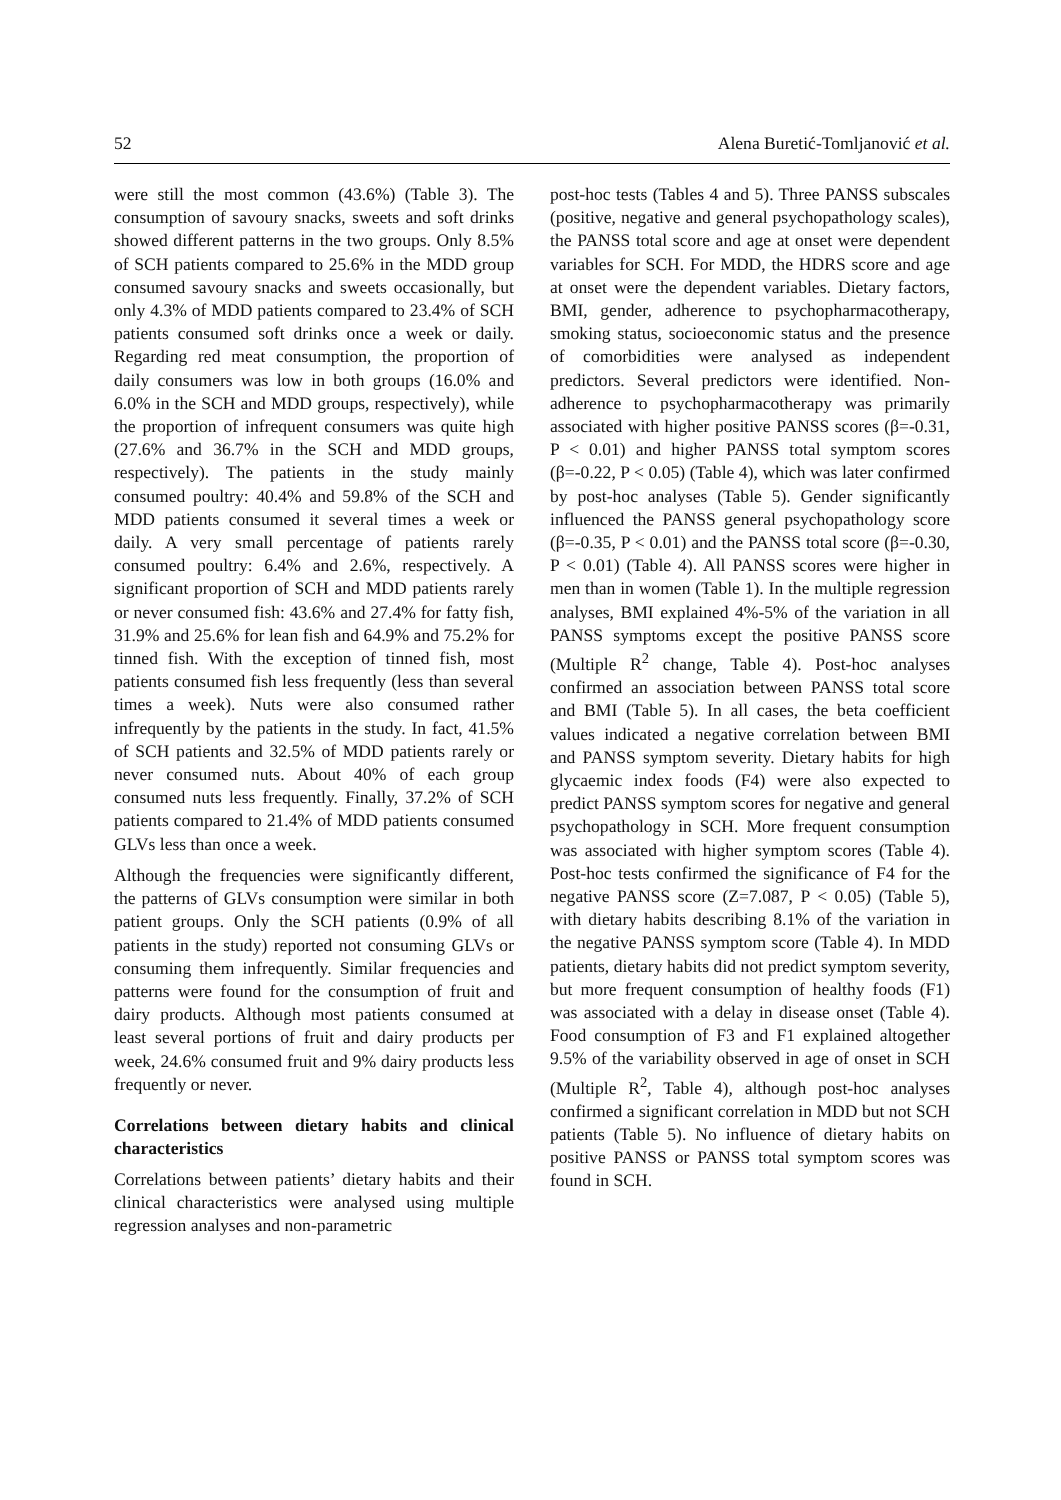52 Alena Buretić-Tomljanović et al.
were still the most common (43.6%) (Table 3). The consumption of savoury snacks, sweets and soft drinks showed different patterns in the two groups. Only 8.5% of SCH patients compared to 25.6% in the MDD group consumed savoury snacks and sweets occasionally, but only 4.3% of MDD patients compared to 23.4% of SCH patients consumed soft drinks once a week or daily. Regarding red meat consumption, the proportion of daily consumers was low in both groups (16.0% and 6.0% in the SCH and MDD groups, respectively), while the proportion of infrequent consumers was quite high (27.6% and 36.7% in the SCH and MDD groups, respectively). The patients in the study mainly consumed poultry: 40.4% and 59.8% of the SCH and MDD patients consumed it several times a week or daily. A very small percentage of patients rarely consumed poultry: 6.4% and 2.6%, respectively. A significant proportion of SCH and MDD patients rarely or never consumed fish: 43.6% and 27.4% for fatty fish, 31.9% and 25.6% for lean fish and 64.9% and 75.2% for tinned fish. With the exception of tinned fish, most patients consumed fish less frequently (less than several times a week). Nuts were also consumed rather infrequently by the patients in the study. In fact, 41.5% of SCH patients and 32.5% of MDD patients rarely or never consumed nuts. About 40% of each group consumed nuts less frequently. Finally, 37.2% of SCH patients compared to 21.4% of MDD patients consumed GLVs less than once a week.
Although the frequencies were significantly different, the patterns of GLVs consumption were similar in both patient groups. Only the SCH patients (0.9% of all patients in the study) reported not consuming GLVs or consuming them infrequently. Similar frequencies and patterns were found for the consumption of fruit and dairy products. Although most patients consumed at least several portions of fruit and dairy products per week, 24.6% consumed fruit and 9% dairy products less frequently or never.
Correlations between dietary habits and clinical characteristics
Correlations between patients’ dietary habits and their clinical characteristics were analysed using multiple regression analyses and non-parametric
post-hoc tests (Tables 4 and 5). Three PANSS subscales (positive, negative and general psychopathology scales), the PANSS total score and age at onset were dependent variables for SCH. For MDD, the HDRS score and age at onset were the dependent variables. Dietary factors, BMI, gender, adherence to psychopharmacotherapy, smoking status, socioeconomic status and the presence of comorbidities were analysed as independent predictors. Several predictors were identified. Non-adherence to psychopharmacotherapy was primarily associated with higher positive PANSS scores (β=-0.31, P < 0.01) and higher PANSS total symptom scores (β=-0.22, P < 0.05) (Table 4), which was later confirmed by post-hoc analyses (Table 5). Gender significantly influenced the PANSS general psychopathology score (β=-0.35, P < 0.01) and the PANSS total score (β=-0.30, P < 0.01) (Table 4). All PANSS scores were higher in men than in women (Table 1). In the multiple regression analyses, BMI explained 4%-5% of the variation in all PANSS symptoms except the positive PANSS score (Multiple R<sup>2</sup> change, Table 4). Post-hoc analyses confirmed an association between PANSS total score and BMI (Table 5). In all cases, the beta coefficient values indicated a negative correlation between BMI and PANSS symptom severity. Dietary habits for high glycaemic index foods (F4) were also expected to predict PANSS symptom scores for negative and general psychopathology in SCH. More frequent consumption was associated with higher symptom scores (Table 4). Post-hoc tests confirmed the significance of F4 for the negative PANSS score (Z=7.087, P < 0.05) (Table 5), with dietary habits describing 8.1% of the variation in the negative PANSS symptom score (Table 4). In MDD patients, dietary habits did not predict symptom severity, but more frequent consumption of healthy foods (F1) was associated with a delay in disease onset (Table 4). Food consumption of F3 and F1 explained altogether 9.5% of the variability observed in age of onset in SCH (Multiple R<sup>2</sup>, Table 4), although post-hoc analyses confirmed a significant correlation in MDD but not SCH patients (Table 5). No influence of dietary habits on positive PANSS or PANSS total symptom scores was found in SCH.